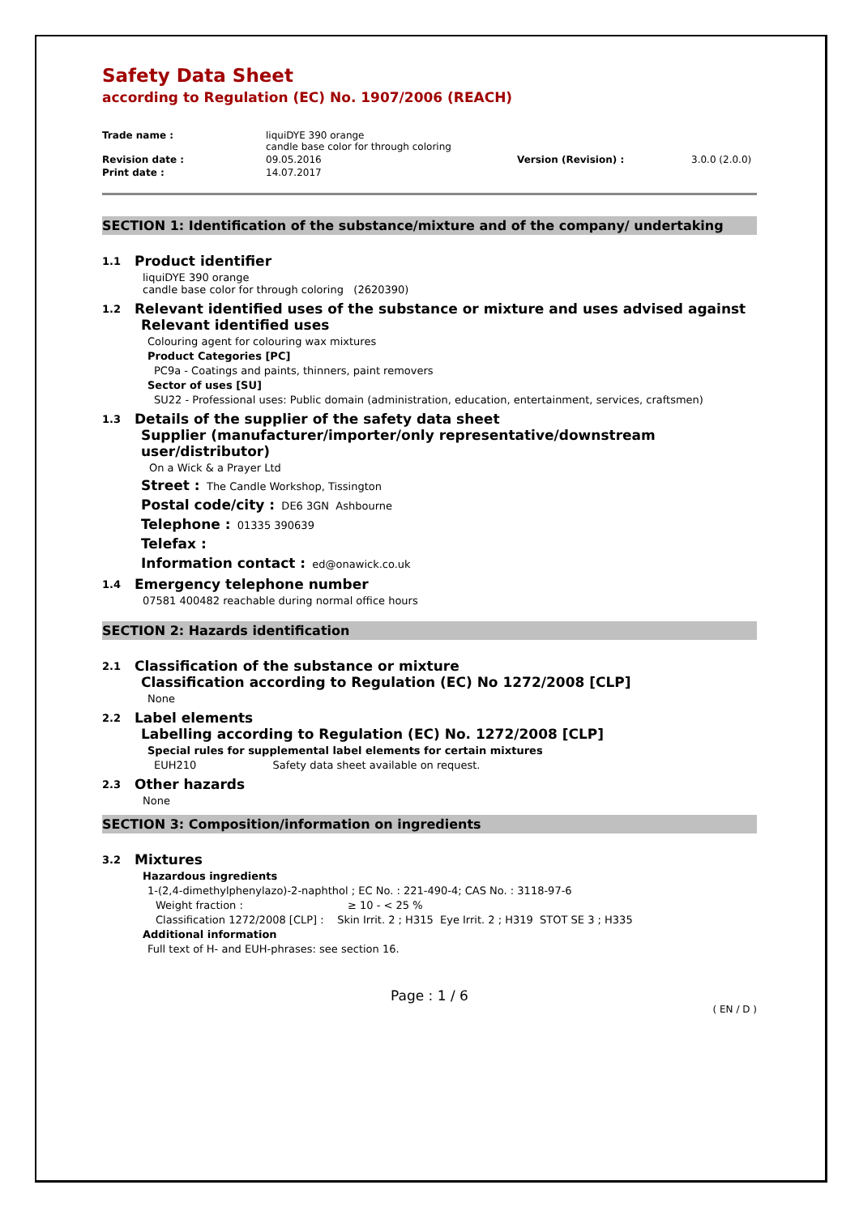Safety Data Sheet
according to Regulation (EC) No. 1907/2006 (REACH)
Trade name :
liquiDYE 390 orange
candle base color for through coloring
Revision date :
09.05.2016
Version (Revision) :
3.0.0 (2.0.0)
Print date :
14.07.2017
SECTION 1: Identification of the substance/mixture and of the company/ undertaking
1.1 Product identifier
liquiDYE 390 orange
candle base color for through coloring (2620390)
1.2 Relevant identified uses of the substance or mixture and uses advised against
Relevant identified uses
Colouring agent for colouring wax mixtures
Product Categories [PC]
PC9a - Coatings and paints, thinners, paint removers
Sector of uses [SU]
SU22 - Professional uses: Public domain (administration, education, entertainment, services, craftsmen)
1.3 Details of the supplier of the safety data sheet
Supplier (manufacturer/importer/only representative/downstream user/distributor)
On a Wick & a Prayer Ltd
Street : The Candle Workshop, Tissington
Postal code/city : DE6 3GN Ashbourne
Telephone : 01335 390639
Telefax :
Information contact : ed@onawick.co.uk
1.4 Emergency telephone number
07581 400482 reachable during normal office hours
SECTION 2: Hazards identification
2.1 Classification of the substance or mixture
Classification according to Regulation (EC) No 1272/2008 [CLP]
None
2.2 Label elements
Labelling according to Regulation (EC) No. 1272/2008 [CLP]
Special rules for supplemental label elements for certain mixtures
EUH210 Safety data sheet available on request.
2.3 Other hazards
None
SECTION 3: Composition/information on ingredients
3.2 Mixtures
Hazardous ingredients
1-(2,4-dimethylphenylazo)-2-naphthol ; EC No. : 221-490-4; CAS No. : 3118-97-6
Weight fraction : ≥ 10 - < 25 %
Classification 1272/2008 [CLP] : Skin Irrit. 2 ; H315 Eye Irrit. 2 ; H319 STOT SE 3 ; H335
Additional information
Full text of H- and EUH-phrases: see section 16.
Page : 1 / 6
( EN / D )